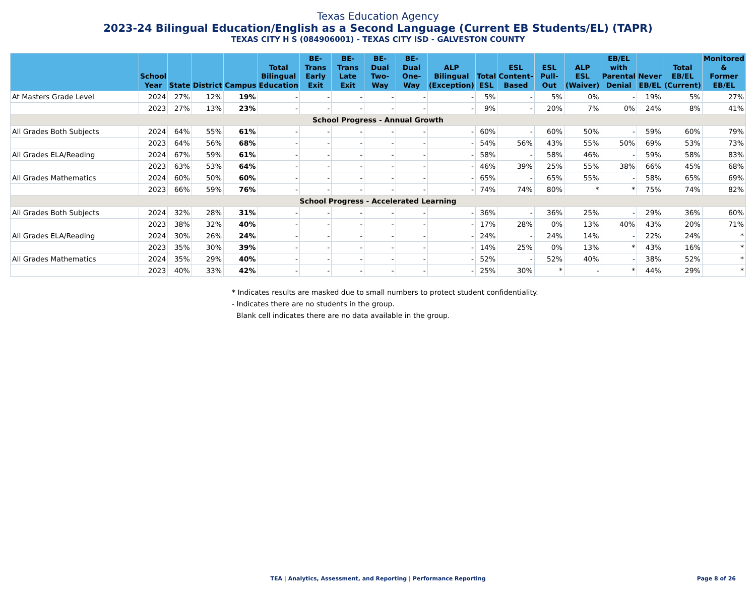Texas Education Agency
2023-24 Bilingual Education/English as a Second Language (Current EB Students/EL) (TAPR)
TEXAS CITY H S (084906001) - TEXAS CITY ISD - GALVESTON COUNTY
| | School Year | State | District | Campus | Total Bilingual Education | BE-Trans Early Exit | BE-Trans Late Exit | BE-Dual Two-Way | BE-Dual One-Way | ALP Bilingual (Exception) | Total ESL | ESL Content- Based | ESL Pull-Out | ALP ESL (Waiver) | EB/EL with Parental Denial | Never EB/EL | Total EB/EL (Current) | Monitored & Former EB/EL |
| --- | --- | --- | --- | --- | --- | --- | --- | --- | --- | --- | --- | --- | --- | --- | --- | --- | --- | --- |
| At Masters Grade Level | 2024 | 27% | 12% | 19% | - | - | - | - | - | - | 5% | - | 5% | 0% | - | 19% | 5% | 27% |
| | 2023 | 27% | 13% | 23% | - | - | - | - | - | - | 9% | - | 20% | 7% | 0% | 24% | 8% | 41% |
| School Progress - Annual Growth | | | | | | | | | | | | | | | | | | |
| All Grades Both Subjects | 2024 | 64% | 55% | 61% | - | - | - | - | - | - | 60% | - | 60% | 50% | - | 59% | 60% | 79% |
| | 2023 | 64% | 56% | 68% | - | - | - | - | - | - | 54% | 56% | 43% | 55% | 50% | 69% | 53% | 73% |
| All Grades ELA/Reading | 2024 | 67% | 59% | 61% | - | - | - | - | - | - | 58% | - | 58% | 46% | - | 59% | 58% | 83% |
| | 2023 | 63% | 53% | 64% | - | - | - | - | - | - | 46% | 39% | 25% | 55% | 38% | 66% | 45% | 68% |
| All Grades Mathematics | 2024 | 60% | 50% | 60% | - | - | - | - | - | - | 65% | - | 65% | 55% | - | 58% | 65% | 69% |
| | 2023 | 66% | 59% | 76% | - | - | - | - | - | - | 74% | 74% | 80% | * | * | 75% | 74% | 82% |
| School Progress - Accelerated Learning | | | | | | | | | | | | | | | | | | |
| All Grades Both Subjects | 2024 | 32% | 28% | 31% | - | - | - | - | - | - | 36% | - | 36% | 25% | - | 29% | 36% | 60% |
| | 2023 | 38% | 32% | 40% | - | - | - | - | - | - | 17% | 28% | 0% | 13% | 40% | 43% | 20% | 71% |
| All Grades ELA/Reading | 2024 | 30% | 26% | 24% | - | - | - | - | - | - | 24% | - | 24% | 14% | - | 22% | 24% | * |
| | 2023 | 35% | 30% | 39% | - | - | - | - | - | - | 14% | 25% | 0% | 13% | * | 43% | 16% | * |
| All Grades Mathematics | 2024 | 35% | 29% | 40% | - | - | - | - | - | - | 52% | - | 52% | 40% | - | 38% | 52% | * |
| | 2023 | 40% | 33% | 42% | - | - | - | - | - | - | 25% | 30% | * | - | * | 44% | 29% | * |
* Indicates results are masked due to small numbers to protect student confidentiality.
- Indicates there are no students in the group.
Blank cell indicates there are no data available in the group.
TEA | Analytics, Assessment, and Reporting | Performance Reporting
Page 8 of 26